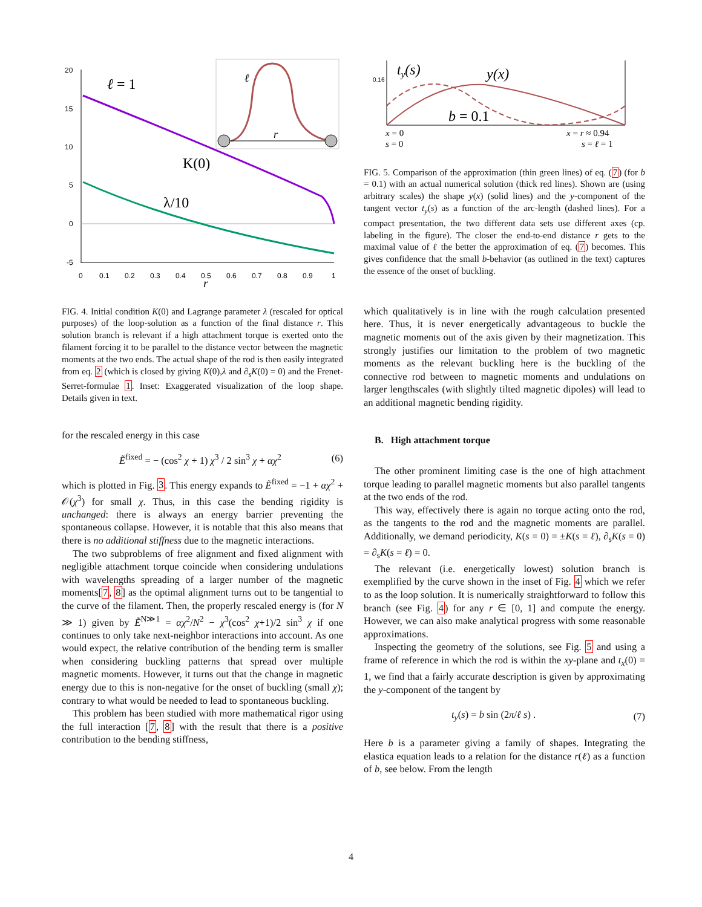20
15
10
5
0
-5
0
0.1
0.2
0.3
0.4
0.5
0.6
0.7
0.8
0.9
1
r
ℓ = 1
K(0)
λ/10
ℓ
r
FIG. 4. Initial condition K(0) and Lagrange parameter λ (rescaled for optical purposes) of the loop-solution as a function of the final distance r. This solution branch is relevant if a high attachment torque is exerted onto the filament forcing it to be parallel to the distance vector between the magnetic moments at the two ends. The actual shape of the rod is then easily integrated from eq. 2 (which is closed by giving K(0),λ and ∂<sub>s</sub>K(0) = 0) and the Frenet-Serret-formulae 1. Inset: Exaggerated visualization of the loop shape. Details given in text.
for the rescaled energy in this case
Ẽ<sup>fixed</sup> = − (cos<sup>2</sup> χ + 1) χ<sup>3</sup> / 2 sin<sup>3</sup> χ + αχ<sup>2</sup> (6)
which is plotted in Fig. 3. This energy expands to Ẽ<sup>fixed</sup> = −1 + αχ<sup>2</sup> + 𝒪(χ<sup>3</sup>) for small χ. Thus, in this case the bending rigidity is unchanged: there is always an energy barrier preventing the spontaneous collapse. However, it is notable that this also means that there is no additional stiffness due to the magnetic interactions.
The two subproblems of free alignment and fixed alignment with negligible attachment torque coincide when considering undulations with wavelengths spreading of a larger number of the magnetic moments[7, 8] as the optimal alignment turns out to be tangential to the curve of the filament. Then, the properly rescaled energy is (for N ≫ 1) given by Ẽ<sup>N≫1</sup> = αχ<sup>2</sup>/N<sup>2</sup> − χ<sup>3</sup>(cos<sup>2</sup> χ+1)/2 sin<sup>3</sup> χ if one continues to only take next-neighbor interactions into account. As one would expect, the relative contribution of the bending term is smaller when considering buckling patterns that spread over multiple magnetic moments. However, it turns out that the change in magnetic energy due to this is non-negative for the onset of buckling (small χ); contrary to what would be needed to lead to spontaneous buckling.
This problem has been studied with more mathematical rigor using the full interaction [7, 8] with the result that there is a positive contribution to the bending stiffness,
0.16
ty(s)
y(x)
b = 0.1
x = 0
s = 0
x = r ≈ 0.94
s = ℓ = 1
FIG. 5. Comparison of the approximation (thin green lines) of eq. (7) (for b = 0.1) with an actual numerical solution (thick red lines). Shown are (using arbitrary scales) the shape y(x) (solid lines) and the y-component of the tangent vector t<sub>y</sub>(s) as a function of the arc-length (dashed lines). For a compact presentation, the two different data sets use different axes (cp. labeling in the figure). The closer the end-to-end distance r gets to the maximal value of ℓ the better the approximation of eq. (7) becomes. This gives confidence that the small b-behavior (as outlined in the text) captures the essence of the onset of buckling.
which qualitatively is in line with the rough calculation presented here. Thus, it is never energetically advantageous to buckle the magnetic moments out of the axis given by their magnetization. This strongly justifies our limitation to the problem of two magnetic moments as the relevant buckling here is the buckling of the connective rod between to magnetic moments and undulations on larger lengthscales (with slightly tilted magnetic dipoles) will lead to an additional magnetic bending rigidity.
B. High attachment torque
The other prominent limiting case is the one of high attachment torque leading to parallel magnetic moments but also parallel tangents at the two ends of the rod.
This way, effectively there is again no torque acting onto the rod, as the tangents to the rod and the magnetic moments are parallel. Additionally, we demand periodicity, K(s = 0) = ±K(s = ℓ), ∂<sub>s</sub>K(s = 0) = ∂<sub>s</sub>K(s = ℓ) = 0.
The relevant (i.e. energetically lowest) solution branch is exemplified by the curve shown in the inset of Fig. 4 which we refer to as the loop solution. It is numerically straightforward to follow this branch (see Fig. 4) for any r ∈ [0, 1] and compute the energy. However, we can also make analytical progress with some reasonable approximations.
Inspecting the geometry of the solutions, see Fig. 5 and using a frame of reference in which the rod is within the xy-plane and t<sub>x</sub>(0) = 1, we find that a fairly accurate description is given by approximating the y-component of the tangent by
t<sub>y</sub>(s) = b sin (2π/ℓ s) . (7)
Here b is a parameter giving a family of shapes. Integrating the elastica equation leads to a relation for the distance r(ℓ) as a function of b, see below. From the length
4